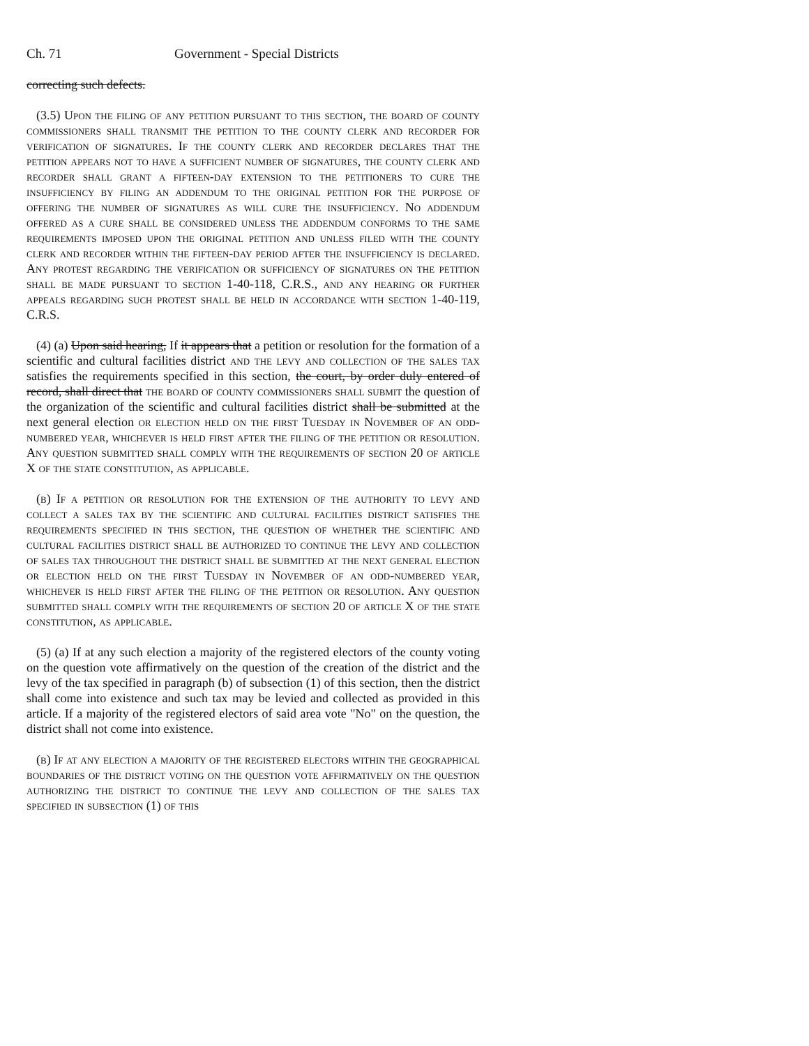Ch. 71 Government - Special Districts
correcting such defects.
(3.5) Upon the filing of any petition pursuant to this section, the board of county commissioners shall transmit the petition to the county clerk and recorder for verification of signatures. If the county clerk and recorder declares that the petition appears not to have a sufficient number of signatures, the county clerk and recorder shall grant a fifteen-day extension to the petitioners to cure the insufficiency by filing an addendum to the original petition for the purpose of offering the number of signatures as will cure the insufficiency. No addendum offered as a cure shall be considered unless the addendum conforms to the same requirements imposed upon the original petition and unless filed with the county clerk and recorder within the fifteen-day period after the insufficiency is declared. Any protest regarding the verification or sufficiency of signatures on the petition shall be made pursuant to section 1-40-118, C.R.S., and any hearing or further appeals regarding such protest shall be held in accordance with section 1-40-119, C.R.S.
(4) (a) Upon said hearing, If it appears that a petition or resolution for the formation of a scientific and cultural facilities district and the levy and collection of the sales tax satisfies the requirements specified in this section, the court, by order duly entered of record, shall direct that the board of county commissioners shall submit the question of the organization of the scientific and cultural facilities district shall be submitted at the next general election or election held on the first Tuesday in November of an odd-numbered year, whichever is held first after the filing of the petition or resolution. Any question submitted shall comply with the requirements of section 20 of article X of the state constitution, as applicable.
(b) If a petition or resolution for the extension of the authority to levy and collect a sales tax by the scientific and cultural facilities district satisfies the requirements specified in this section, the question of whether the scientific and cultural facilities district shall be authorized to continue the levy and collection of sales tax throughout the district shall be submitted at the next general election or election held on the first Tuesday in November of an odd-numbered year, whichever is held first after the filing of the petition or resolution. Any question submitted shall comply with the requirements of section 20 of article X of the state constitution, as applicable.
(5) (a) If at any such election a majority of the registered electors of the county voting on the question vote affirmatively on the question of the creation of the district and the levy of the tax specified in paragraph (b) of subsection (1) of this section, then the district shall come into existence and such tax may be levied and collected as provided in this article. If a majority of the registered electors of said area vote "No" on the question, the district shall not come into existence.
(b) If at any election a majority of the registered electors within the geographical boundaries of the district voting on the question vote affirmatively on the question authorizing the district to continue the levy and collection of the sales tax specified in subsection (1) of this